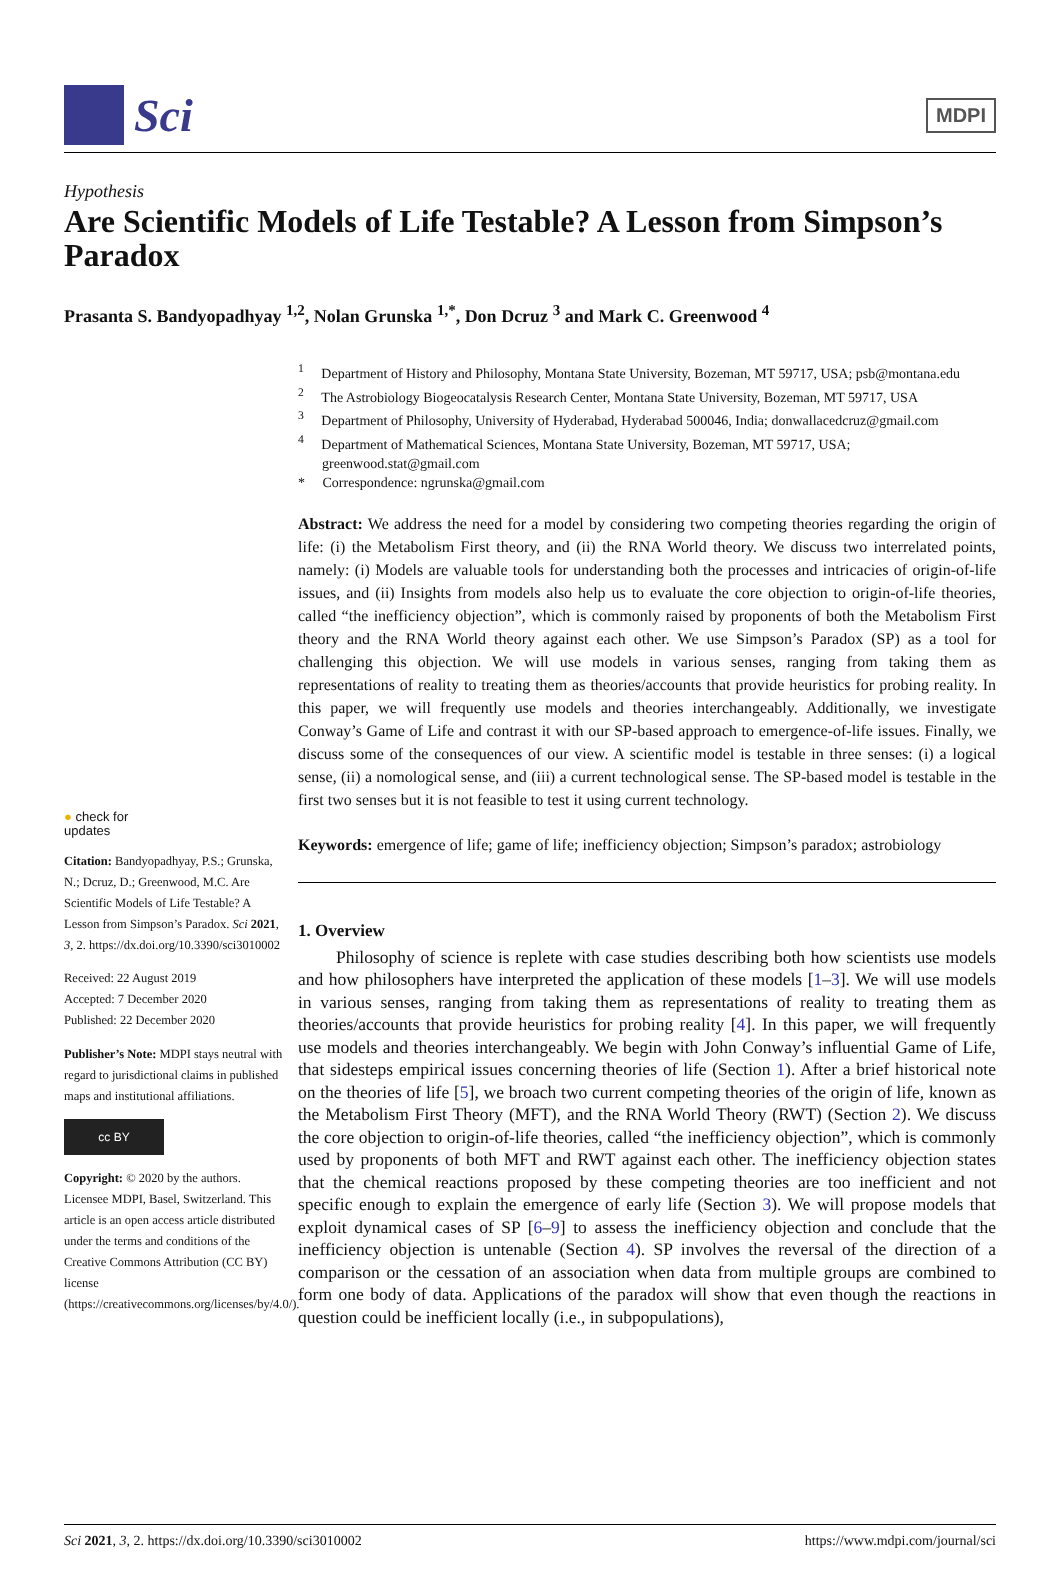Sci
MDPI
Hypothesis
Are Scientific Models of Life Testable? A Lesson from Simpson’s Paradox
Prasanta S. Bandyopadhyay <sup>1,2</sup>, Nolan Grunska <sup>1,*</sup>, Don Dcruz <sup>3</sup> and Mark C. Greenwood <sup>4</sup>
<sup>1</sup> Department of History and Philosophy, Montana State University, Bozeman, MT 59717, USA; psb@montana.edu
<sup>2</sup> The Astrobiology Biogeocatalysis Research Center, Montana State University, Bozeman, MT 59717, USA
<sup>3</sup> Department of Philosophy, University of Hyderabad, Hyderabad 500046, India; donwallacedcruz@gmail.com
<sup>4</sup> Department of Mathematical Sciences, Montana State University, Bozeman, MT 59717, USA; greenwood.stat@gmail.com
* Correspondence: ngrunska@gmail.com
● check for
updates
Citation: Bandyopadhyay, P.S.; Grunska, N.; Dcruz, D.; Greenwood, M.C. Are Scientific Models of Life Testable? A Lesson from Simpson’s Paradox. Sci 2021, 3, 2. https://dx.doi.org/10.3390/sci3010002
Received: 22 August 2019
Accepted: 7 December 2020
Published: 22 December 2020
Publisher’s Note: MDPI stays neutral with regard to jurisdictional claims in published maps and institutional affiliations.
cc BY
Copyright: © 2020 by the authors. Licensee MDPI, Basel, Switzerland. This article is an open access article distributed under the terms and conditions of the Creative Commons Attribution (CC BY) license (https://creativecommons.org/licenses/by/4.0/).
Abstract: We address the need for a model by considering two competing theories regarding the origin of life: (i) the Metabolism First theory, and (ii) the RNA World theory. We discuss two interrelated points, namely: (i) Models are valuable tools for understanding both the processes and intricacies of origin-of-life issues, and (ii) Insights from models also help us to evaluate the core objection to origin-of-life theories, called “the inefficiency objection”, which is commonly raised by proponents of both the Metabolism First theory and the RNA World theory against each other. We use Simpson’s Paradox (SP) as a tool for challenging this objection. We will use models in various senses, ranging from taking them as representations of reality to treating them as theories/accounts that provide heuristics for probing reality. In this paper, we will frequently use models and theories interchangeably. Additionally, we investigate Conway’s Game of Life and contrast it with our SP-based approach to emergence-of-life issues. Finally, we discuss some of the consequences of our view. A scientific model is testable in three senses: (i) a logical sense, (ii) a nomological sense, and (iii) a current technological sense. The SP-based model is testable in the first two senses but it is not feasible to test it using current technology.
Keywords: emergence of life; game of life; inefficiency objection; Simpson’s paradox; astrobiology
1. Overview
Philosophy of science is replete with case studies describing both how scientists use models and how philosophers have interpreted the application of these models [1–3]. We will use models in various senses, ranging from taking them as representations of reality to treating them as theories/accounts that provide heuristics for probing reality [4]. In this paper, we will frequently use models and theories interchangeably. We begin with John Conway’s influential Game of Life, that sidesteps empirical issues concerning theories of life (Section 1). After a brief historical note on the theories of life [5], we broach two current competing theories of the origin of life, known as the Metabolism First Theory (MFT), and the RNA World Theory (RWT) (Section 2). We discuss the core objection to origin-of-life theories, called “the inefficiency objection”, which is commonly used by proponents of both MFT and RWT against each other. The inefficiency objection states that the chemical reactions proposed by these competing theories are too inefficient and not specific enough to explain the emergence of early life (Section 3). We will propose models that exploit dynamical cases of SP [6–9] to assess the inefficiency objection and conclude that the inefficiency objection is untenable (Section 4). SP involves the reversal of the direction of a comparison or the cessation of an association when data from multiple groups are combined to form one body of data. Applications of the paradox will show that even though the reactions in question could be inefficient locally (i.e., in subpopulations),
Sci 2021, 3, 2. https://dx.doi.org/10.3390/sci3010002 https://www.mdpi.com/journal/sci